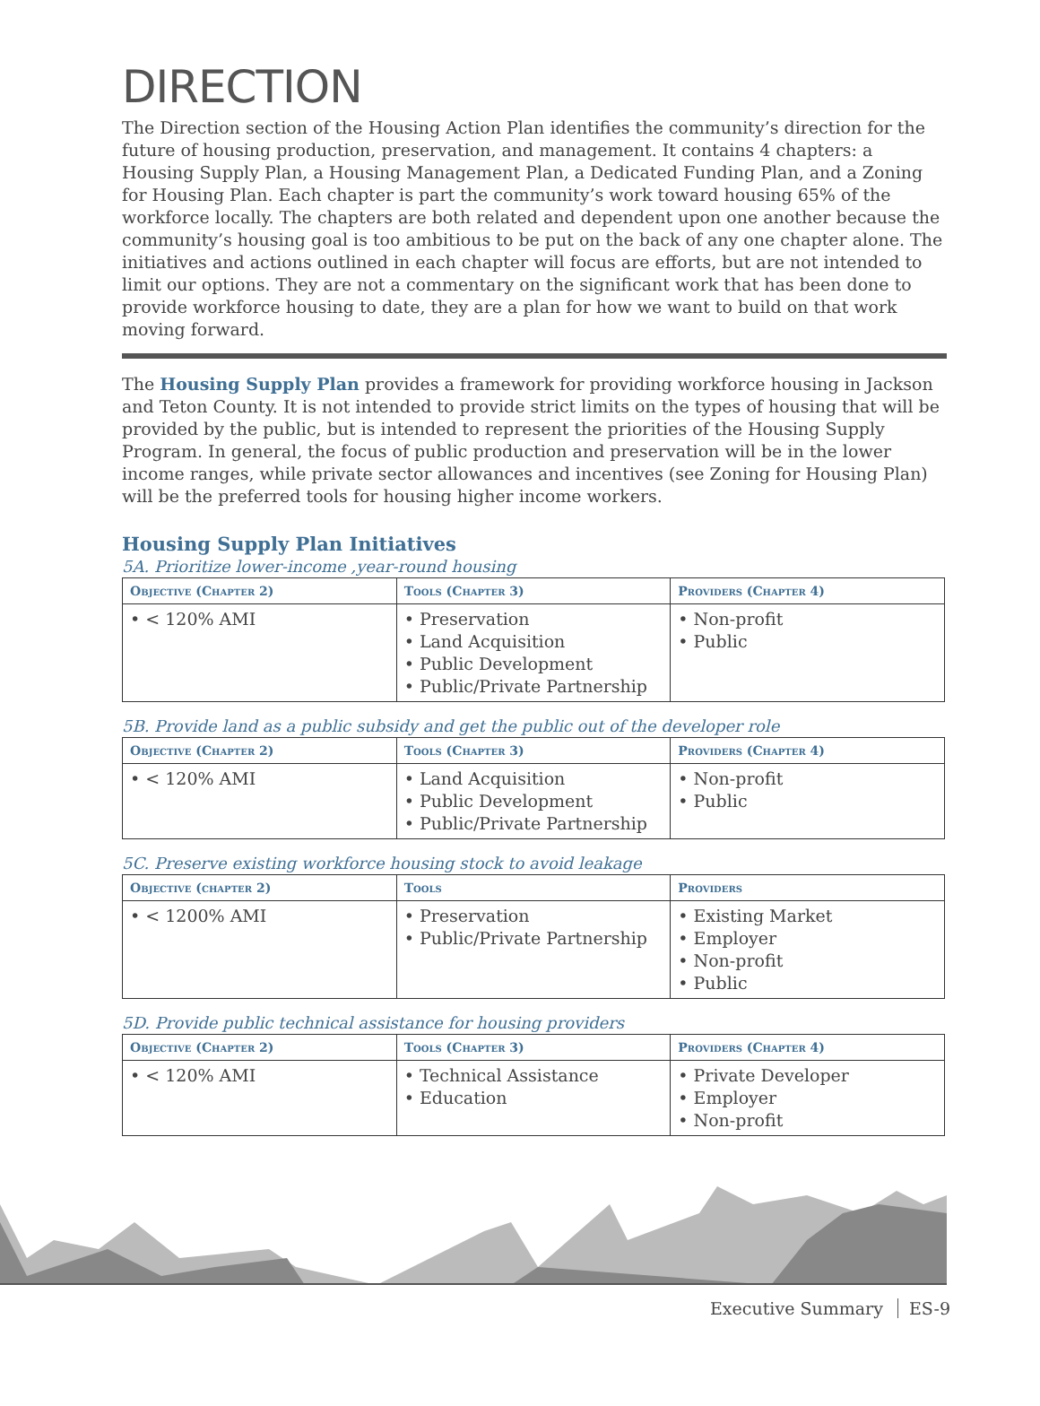DIRECTION
The Direction section of the Housing Action Plan identifies the community’s direction for the future of housing production, preservation, and management. It contains 4 chapters: a Housing Supply Plan, a Housing Management Plan, a Dedicated Funding Plan, and a Zoning for Housing Plan. Each chapter is part the community’s work toward housing 65% of the workforce locally. The chapters are both related and dependent upon one another because the community’s housing goal is too ambitious to be put on the back of any one chapter alone. The initiatives and actions outlined in each chapter will focus are efforts, but are not intended to limit our options. They are not a commentary on the significant work that has been done to provide workforce housing to date, they are a plan for how we want to build on that work moving forward.
The Housing Supply Plan provides a framework for providing workforce housing in Jackson and Teton County. It is not intended to provide strict limits on the types of housing that will be provided by the public, but is intended to represent the priorities of the Housing Supply Program. In general, the focus of public production and preservation will be in the lower income ranges, while private sector allowances and incentives (see Zoning for Housing Plan) will be the preferred tools for housing higher income workers.
Housing Supply Plan Initiatives
5A. Prioritize lower-income ,year-round housing
| Objective (Chapter 2) | Tools (Chapter 3) | Providers (Chapter 4) |
| --- | --- | --- |
| • < 120% AMI | • Preservation • Land Acquisition • Public Development • Public/Private Partnership | • Non-profit • Public |
5B. Provide land as a public subsidy and get the public out of the developer role
| Objective (Chapter 2) | Tools (Chapter 3) | Providers (Chapter 4) |
| --- | --- | --- |
| • < 120% AMI | • Land Acquisition • Public Development • Public/Private Partnership | • Non-profit • Public |
5C. Preserve existing workforce housing stock to avoid leakage
| Objective (chapter 2) | Tools | Providers |
| --- | --- | --- |
| • < 1200% AMI | • Preservation • Public/Private Partnership | • Existing Market • Employer • Non-profit • Public |
5D. Provide public technical assistance for housing providers
| Objective (Chapter 2) | Tools (Chapter 3) | Providers (Chapter 4) |
| --- | --- | --- |
| • < 120% AMI | • Technical Assistance • Education | • Private Developer • Employer • Non-profit |
Executive Summary ES-9